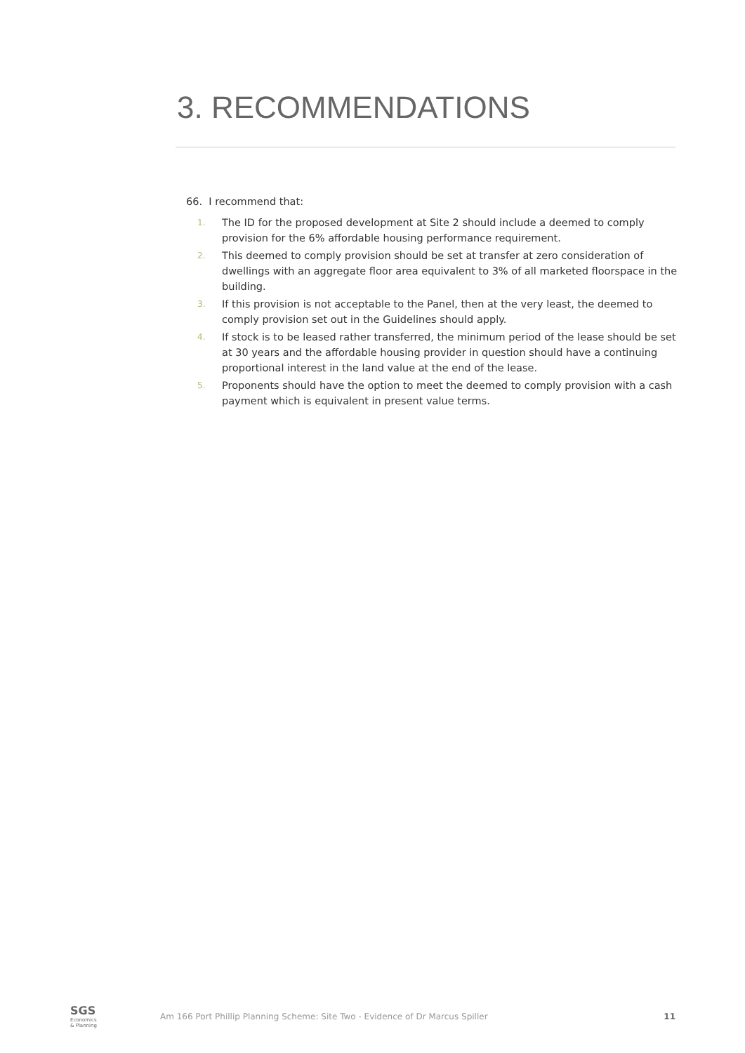3. RECOMMENDATIONS
66. I recommend that:
1. The ID for the proposed development at Site 2 should include a deemed to comply provision for the 6% affordable housing performance requirement.
2. This deemed to comply provision should be set at transfer at zero consideration of dwellings with an aggregate floor area equivalent to 3% of all marketed floorspace in the building.
3. If this provision is not acceptable to the Panel, then at the very least, the deemed to comply provision set out in the Guidelines should apply.
4. If stock is to be leased rather transferred, the minimum period of the lease should be set at 30 years and the affordable housing provider in question should have a continuing proportional interest in the land value at the end of the lease.
5. Proponents should have the option to meet the deemed to comply provision with a cash payment which is equivalent in present value terms.
SGS
Economics
& Planning
Am 166 Port Phillip Planning Scheme: Site Two - Evidence of Dr Marcus Spiller
11